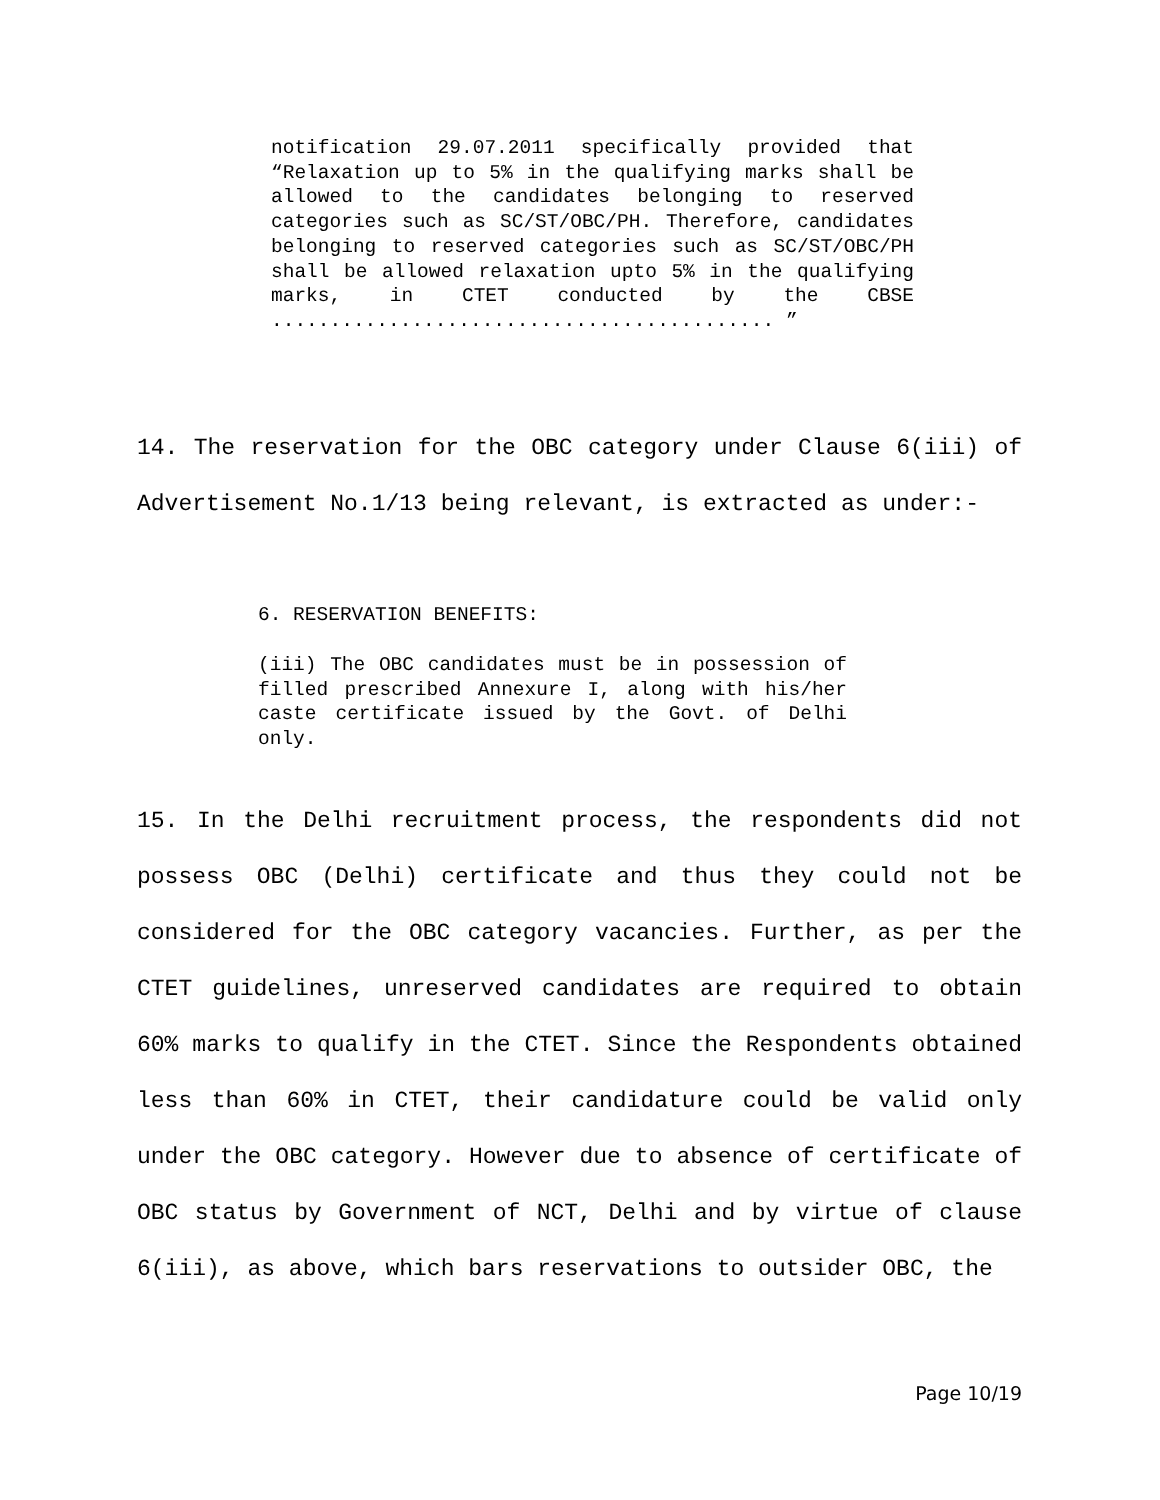notification 29.07.2011 specifically provided that “Relaxation up to 5% in the qualifying marks shall be allowed to the candidates belonging to reserved categories such as SC/ST/OBC/PH. Therefore, candidates belonging to reserved categories such as SC/ST/OBC/PH shall be allowed relaxation upto 5% in the qualifying marks, in CTET conducted by the CBSE ........................................... ”
14. The reservation for the OBC category under Clause 6(iii) of Advertisement No.1/13 being relevant, is extracted as under:-
6. RESERVATION BENEFITS:
(iii) The OBC candidates must be in possession of filled prescribed Annexure I, along with his/her caste certificate issued by the Govt. of Delhi only.
15. In the Delhi recruitment process, the respondents did not possess OBC (Delhi) certificate and thus they could not be considered for the OBC category vacancies. Further, as per the CTET guidelines, unreserved candidates are required to obtain 60% marks to qualify in the CTET. Since the Respondents obtained less than 60% in CTET, their candidature could be valid only under the OBC category. However due to absence of certificate of OBC status by Government of NCT, Delhi and by virtue of clause 6(iii), as above, which bars reservations to outsider OBC, the
Page 10/19